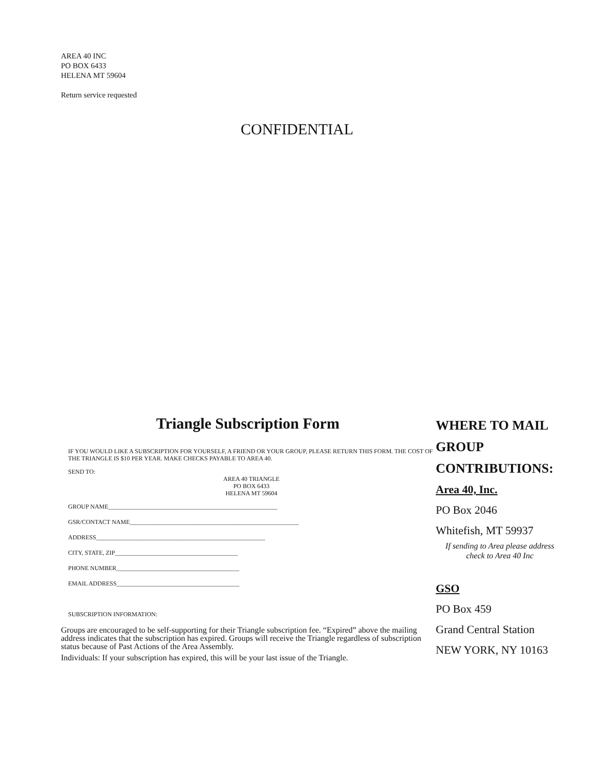AREA 40 INC
PO BOX 6433
HELENA MT 59604
Return service requested
CONFIDENTIAL
Triangle Subscription Form
IF YOU WOULD LIKE A SUBSCRIPTION FOR YOURSELF, A FRIEND OR YOUR GROUP, PLEASE RETURN THIS FORM. THE COST OF THE TRIANGLE IS $10 PER YEAR. MAKE CHECKS PAYABLE TO AREA 40.
SEND TO:
AREA 40 TRIANGLE
PO BOX 6433
HELENA MT 59604
GROUP NAME_______________________________________________________
GSR/CONTACT NAME_______________________________________________________
ADDRESS_______________________________________________________
CITY, STATE, ZIP________________________________________
PHONE NUMBER________________________________________
EMAIL ADDRESS________________________________________
SUBSCRIPTION INFORMATION:
Groups are encouraged to be self-supporting for their Triangle subscription fee. “Expired” above the mailing address indicates that the subscription has expired. Groups will receive the Triangle regardless of subscription status because of Past Actions of the Area Assembly.
Individuals: If your subscription has expired, this will be your last issue of the Triangle.
WHERE TO MAIL GROUP CONTRIBUTIONS:
Area 40, Inc.
PO Box 2046
Whitefish, MT 59937
If sending to Area please address check to Area 40 Inc
GSO
PO Box 459
Grand Central Station
NEW YORK, NY 10163